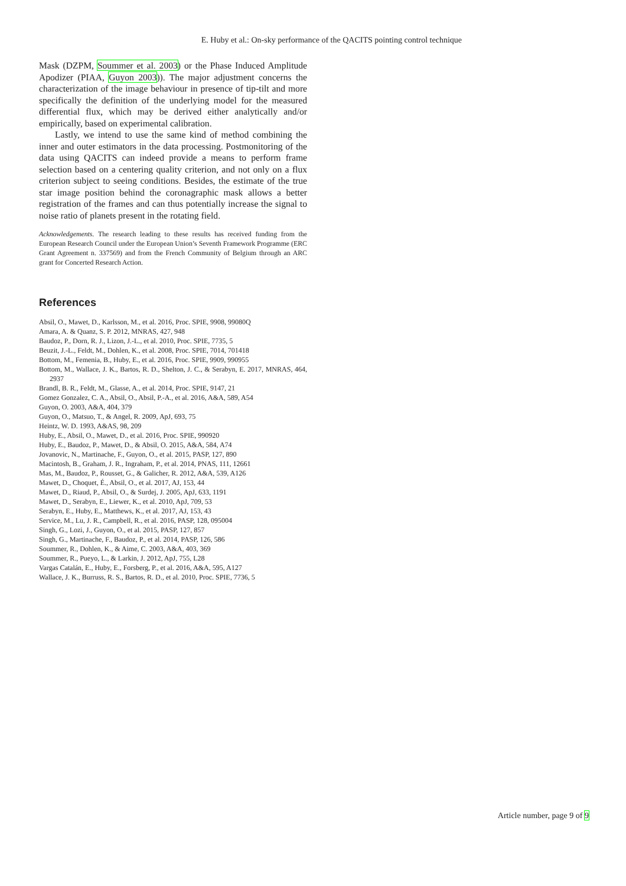E. Huby et al.: On-sky performance of the QACITS pointing control technique
Mask (DZPM, Soummer et al. 2003) or the Phase Induced Amplitude Apodizer (PIAA, Guyon 2003)). The major adjustment concerns the characterization of the image behaviour in presence of tip-tilt and more specifically the definition of the underlying model for the measured differential flux, which may be derived either analytically and/or empirically, based on experimental calibration.
Lastly, we intend to use the same kind of method combining the inner and outer estimators in the data processing. Postmonitoring of the data using QACITS can indeed provide a means to perform frame selection based on a centering quality criterion, and not only on a flux criterion subject to seeing conditions. Besides, the estimate of the true star image position behind the coronagraphic mask allows a better registration of the frames and can thus potentially increase the signal to noise ratio of planets present in the rotating field.
Acknowledgements. The research leading to these results has received funding from the European Research Council under the European Union’s Seventh Framework Programme (ERC Grant Agreement n. 337569) and from the French Community of Belgium through an ARC grant for Concerted Research Action.
References
Absil, O., Mawet, D., Karlsson, M., et al. 2016, Proc. SPIE, 9908, 99080Q
Amara, A. & Quanz, S. P. 2012, MNRAS, 427, 948
Baudoz, P., Dorn, R. J., Lizon, J.-L., et al. 2010, Proc. SPIE, 7735, 5
Beuzit, J.-L., Feldt, M., Dohlen, K., et al. 2008, Proc. SPIE, 7014, 701418
Bottom, M., Femenia, B., Huby, E., et al. 2016, Proc. SPIE, 9909, 990955
Bottom, M., Wallace, J. K., Bartos, R. D., Shelton, J. C., & Serabyn, E. 2017, MNRAS, 464, 2937
Brandl, B. R., Feldt, M., Glasse, A., et al. 2014, Proc. SPIE, 9147, 21
Gomez Gonzalez, C. A., Absil, O., Absil, P.-A., et al. 2016, A&A, 589, A54
Guyon, O. 2003, A&A, 404, 379
Guyon, O., Matsuo, T., & Angel, R. 2009, ApJ, 693, 75
Heintz, W. D. 1993, A&AS, 98, 209
Huby, E., Absil, O., Mawet, D., et al. 2016, Proc. SPIE, 990920
Huby, E., Baudoz, P., Mawet, D., & Absil, O. 2015, A&A, 584, A74
Jovanovic, N., Martinache, F., Guyon, O., et al. 2015, PASP, 127, 890
Macintosh, B., Graham, J. R., Ingraham, P., et al. 2014, PNAS, 111, 12661
Mas, M., Baudoz, P., Rousset, G., & Galicher, R. 2012, A&A, 539, A126
Mawet, D., Choquet, É., Absil, O., et al. 2017, AJ, 153, 44
Mawet, D., Riaud, P., Absil, O., & Surdej, J. 2005, ApJ, 633, 1191
Mawet, D., Serabyn, E., Liewer, K., et al. 2010, ApJ, 709, 53
Serabyn, E., Huby, E., Matthews, K., et al. 2017, AJ, 153, 43
Service, M., Lu, J. R., Campbell, R., et al. 2016, PASP, 128, 095004
Singh, G., Lozi, J., Guyon, O., et al. 2015, PASP, 127, 857
Singh, G., Martinache, F., Baudoz, P., et al. 2014, PASP, 126, 586
Soummer, R., Dohlen, K., & Aime, C. 2003, A&A, 403, 369
Soummer, R., Pueyo, L., & Larkin, J. 2012, ApJ, 755, L28
Vargas Catalán, E., Huby, E., Forsberg, P., et al. 2016, A&A, 595, A127
Wallace, J. K., Burruss, R. S., Bartos, R. D., et al. 2010, Proc. SPIE, 7736, 5
Article number, page 9 of 9